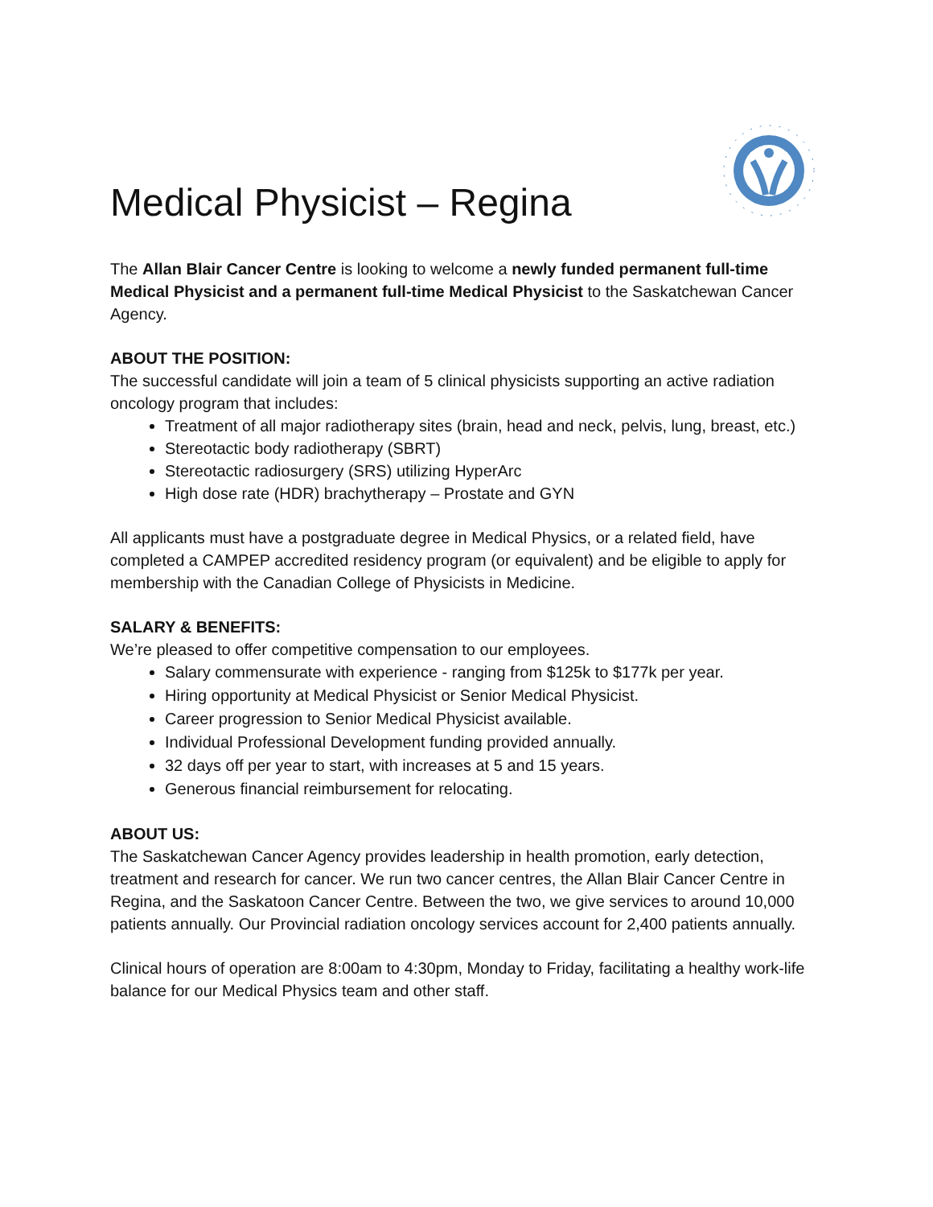Medical Physicist – Regina
The Allan Blair Cancer Centre is looking to welcome a newly funded permanent full-time Medical Physicist and a permanent full-time Medical Physicist to the Saskatchewan Cancer Agency.
ABOUT THE POSITION:
The successful candidate will join a team of 5 clinical physicists supporting an active radiation oncology program that includes:
Treatment of all major radiotherapy sites (brain, head and neck, pelvis, lung, breast, etc.)
Stereotactic body radiotherapy (SBRT)
Stereotactic radiosurgery (SRS) utilizing HyperArc
High dose rate (HDR) brachytherapy – Prostate and GYN
All applicants must have a postgraduate degree in Medical Physics, or a related field, have completed a CAMPEP accredited residency program (or equivalent) and be eligible to apply for membership with the Canadian College of Physicists in Medicine.
SALARY & BENEFITS:
We’re pleased to offer competitive compensation to our employees.
Salary commensurate with experience - ranging from $125k to $177k per year.
Hiring opportunity at Medical Physicist or Senior Medical Physicist.
Career progression to Senior Medical Physicist available.
Individual Professional Development funding provided annually.
32 days off per year to start, with increases at 5 and 15 years.
Generous financial reimbursement for relocating.
ABOUT US:
The Saskatchewan Cancer Agency provides leadership in health promotion, early detection, treatment and research for cancer. We run two cancer centres, the Allan Blair Cancer Centre in Regina, and the Saskatoon Cancer Centre. Between the two, we give services to around 10,000 patients annually. Our Provincial radiation oncology services account for 2,400 patients annually.
Clinical hours of operation are 8:00am to 4:30pm, Monday to Friday, facilitating a healthy work-life balance for our Medical Physics team and other staff.